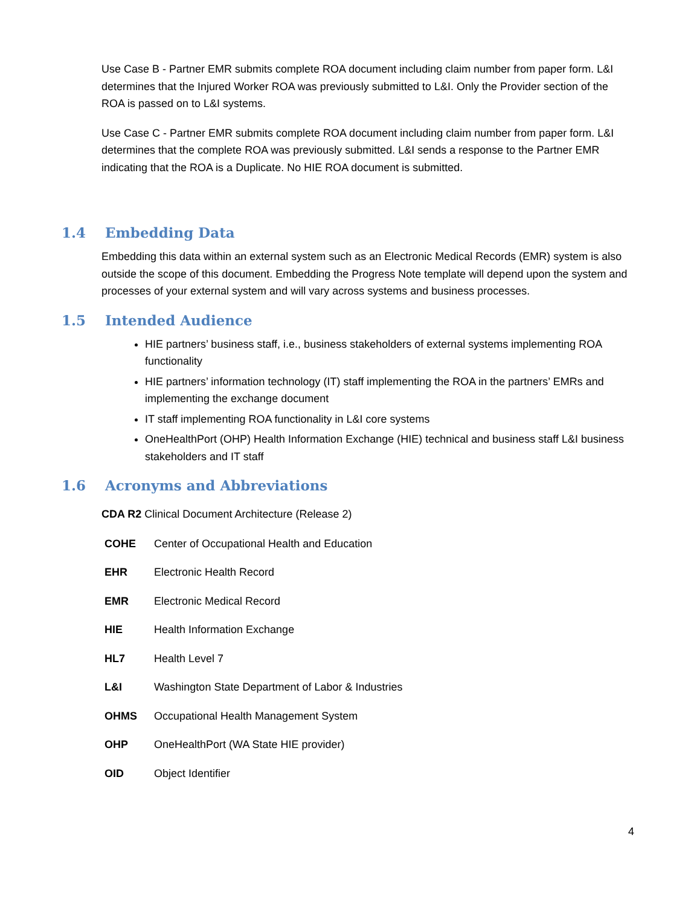Use Case B - Partner EMR submits complete ROA document including claim number from paper form. L&I determines that the Injured Worker ROA was previously submitted to L&I. Only the Provider section of the ROA is passed on to L&I systems.
Use Case C - Partner EMR submits complete ROA document including claim number from paper form. L&I determines that the complete ROA was previously submitted. L&I sends a response to the Partner EMR indicating that the ROA is a Duplicate. No HIE ROA document is submitted.
1.4 Embedding Data
Embedding this data within an external system such as an Electronic Medical Records (EMR) system is also outside the scope of this document. Embedding the Progress Note template will depend upon the system and processes of your external system and will vary across systems and business processes.
1.5 Intended Audience
HIE partners’ business staff, i.e., business stakeholders of external systems implementing ROA functionality
HIE partners’ information technology (IT) staff implementing the ROA in the partners’ EMRs and implementing the exchange document
IT staff implementing ROA functionality in L&I core systems
OneHealthPort (OHP) Health Information Exchange (HIE) technical and business staff L&I business stakeholders and IT staff
1.6 Acronyms and Abbreviations
CDA R2 Clinical Document Architecture (Release 2)
COHE Center of Occupational Health and Education
EHR Electronic Health Record
EMR Electronic Medical Record
HIE Health Information Exchange
HL7 Health Level 7
L&I Washington State Department of Labor & Industries
OHMS Occupational Health Management System
OHP OneHealthPort (WA State HIE provider)
OID Object Identifier
4